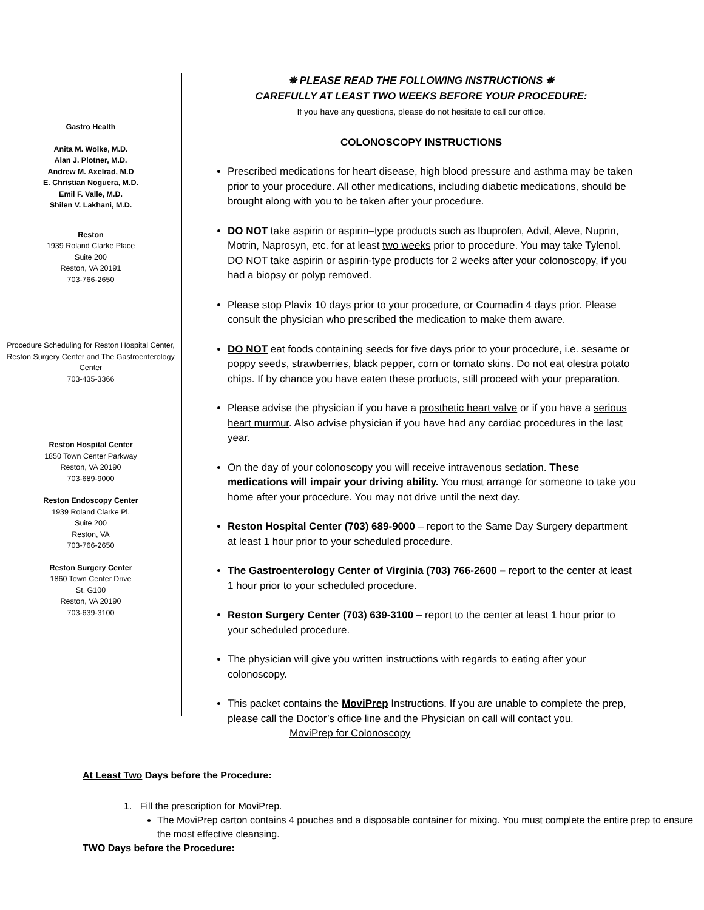Gastro Health
Anita M. Wolke, M.D.
Alan J. Plotner, M.D.
Andrew M. Axelrad, M.D
E. Christian Noguera, M.D.
Emil F. Valle, M.D.
Shilen V. Lakhani, M.D.
Reston
1939 Roland Clarke Place
Suite 200
Reston, VA 20191
703-766-2650
Procedure Scheduling for Reston Hospital Center, Reston Surgery Center and The Gastroenterology Center
703-435-3366
Reston Hospital Center
1850 Town Center Parkway
Reston, VA 20190
703-689-9000
Reston Endoscopy Center
1939 Roland Clarke Pl.
Suite 200
Reston, VA
703-766-2650
Reston Surgery Center
1860 Town Center Drive
St. G100
Reston, VA 20190
703-639-3100
✵ PLEASE READ THE FOLLOWING INSTRUCTIONS ✵
CAREFULLY AT LEAST TWO WEEKS BEFORE YOUR PROCEDURE:
If you have any questions, please do not hesitate to call our office.
COLONOSCOPY INSTRUCTIONS
Prescribed medications for heart disease, high blood pressure and asthma may be taken prior to your procedure. All other medications, including diabetic medications, should be brought along with you to be taken after your procedure.
DO NOT take aspirin or aspirin–type products such as Ibuprofen, Advil, Aleve, Nuprin, Motrin, Naprosyn, etc. for at least two weeks prior to procedure. You may take Tylenol. DO NOT take aspirin or aspirin-type products for 2 weeks after your colonoscopy, if you had a biopsy or polyp removed.
Please stop Plavix 10 days prior to your procedure, or Coumadin 4 days prior. Please consult the physician who prescribed the medication to make them aware.
DO NOT eat foods containing seeds for five days prior to your procedure, i.e. sesame or poppy seeds, strawberries, black pepper, corn or tomato skins. Do not eat olestra potato chips. If by chance you have eaten these products, still proceed with your preparation.
Please advise the physician if you have a prosthetic heart valve or if you have a serious heart murmur. Also advise physician if you have had any cardiac procedures in the last year.
On the day of your colonoscopy you will receive intravenous sedation. These medications will impair your driving ability. You must arrange for someone to take you home after your procedure. You may not drive until the next day.
Reston Hospital Center (703) 689-9000 – report to the Same Day Surgery department at least 1 hour prior to your scheduled procedure.
The Gastroenterology Center of Virginia (703) 766-2600 – report to the center at least 1 hour prior to your scheduled procedure.
Reston Surgery Center (703) 639-3100 – report to the center at least 1 hour prior to your scheduled procedure.
The physician will give you written instructions with regards to eating after your colonoscopy.
This packet contains the MoviPrep Instructions. If you are unable to complete the prep, please call the Doctor’s office line and the Physician on call will contact you.
MoviPrep for Colonoscopy
At Least Two Days before the Procedure:
1. Fill the prescription for MoviPrep.
The MoviPrep carton contains 4 pouches and a disposable container for mixing. You must complete the entire prep to ensure the most effective cleansing.
TWO Days before the Procedure: